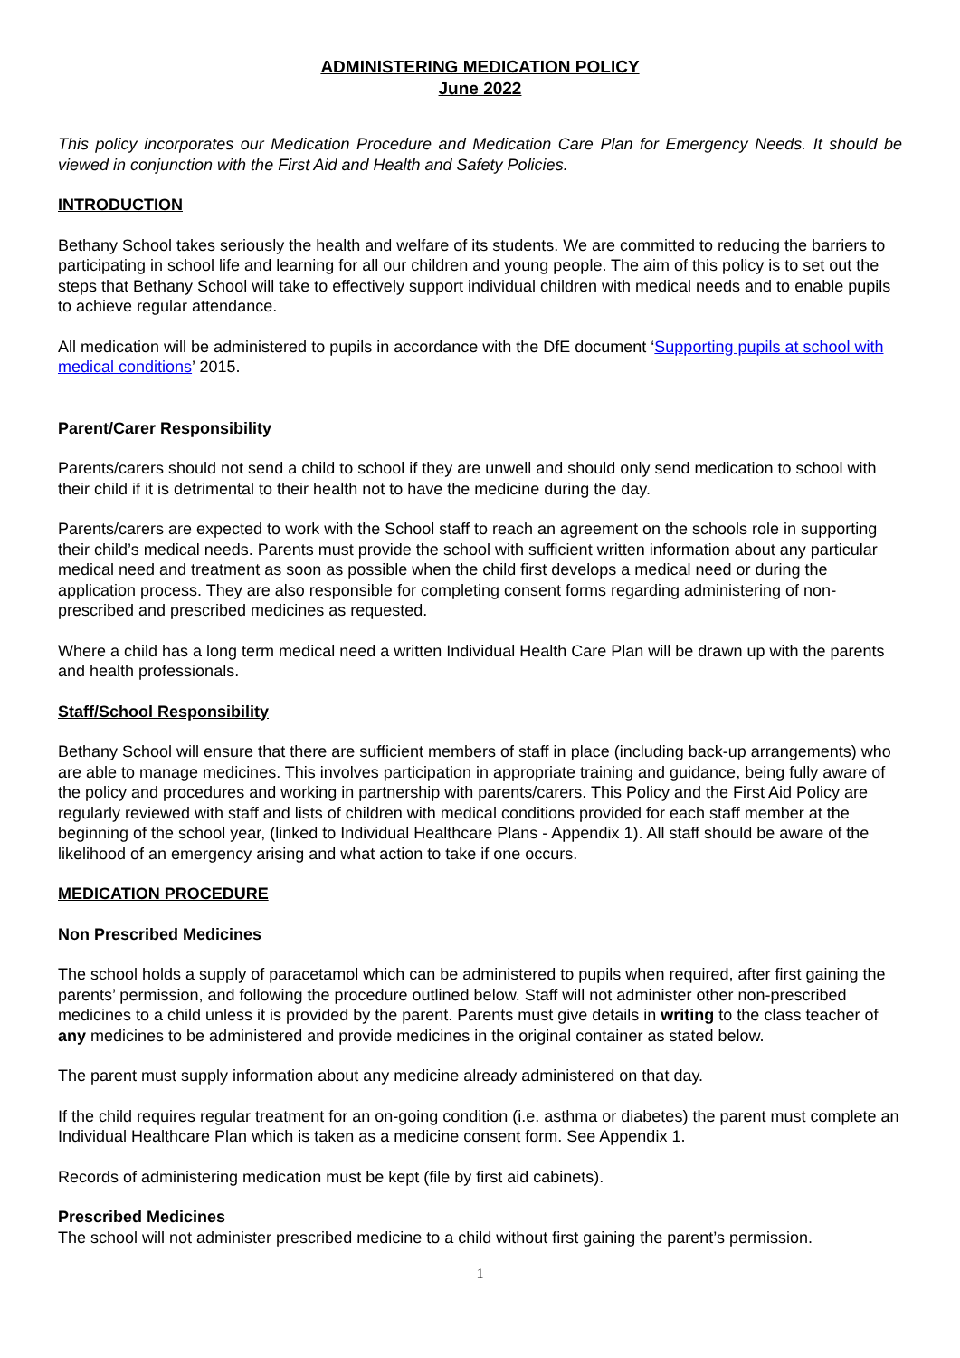ADMINISTERING MEDICATION POLICY
June 2022
This policy incorporates our Medication Procedure and Medication Care Plan for Emergency Needs. It should be viewed in conjunction with the First Aid and Health and Safety Policies.
INTRODUCTION
Bethany School takes seriously the health and welfare of its students. We are committed to reducing the barriers to participating in school life and learning for all our children and young people. The aim of this policy is to set out the steps that Bethany School will take to effectively support individual children with medical needs and to enable pupils to achieve regular attendance.
All medication will be administered to pupils in accordance with the DfE document ‘Supporting pupils at school with medical conditions’ 2015.
Parent/Carer Responsibility
Parents/carers should not send a child to school if they are unwell and should only send medication to school with their child if it is detrimental to their health not to have the medicine during the day.
Parents/carers are expected to work with the School staff to reach an agreement on the schools role in supporting their child’s medical needs. Parents must provide the school with sufficient written information about any particular medical need and treatment as soon as possible when the child first develops a medical need or during the application process. They are also responsible for completing consent forms regarding administering of non-prescribed and prescribed medicines as requested.
Where a child has a long term medical need a written Individual Health Care Plan will be drawn up with the parents and health professionals.
Staff/School Responsibility
Bethany School will ensure that there are sufficient members of staff in place (including back-up arrangements) who are able to manage medicines. This involves participation in appropriate training and guidance, being fully aware of the policy and procedures and working in partnership with parents/carers. This Policy and the First Aid Policy are regularly reviewed with staff and lists of children with medical conditions provided for each staff member at the beginning of the school year, (linked to Individual Healthcare Plans - Appendix 1). All staff should be aware of the likelihood of an emergency arising and what action to take if one occurs.
MEDICATION PROCEDURE
Non Prescribed Medicines
The school holds a supply of paracetamol which can be administered to pupils when required, after first gaining the parents’ permission, and following the procedure outlined below. Staff will not administer other non-prescribed medicines to a child unless it is provided by the parent. Parents must give details in writing to the class teacher of any medicines to be administered and provide medicines in the original container as stated below.
The parent must supply information about any medicine already administered on that day.
If the child requires regular treatment for an on-going condition (i.e. asthma or diabetes) the parent must complete an Individual Healthcare Plan which is taken as a medicine consent form. See Appendix 1.
Records of administering medication must be kept (file by first aid cabinets).
Prescribed Medicines
The school will not administer prescribed medicine to a child without first gaining the parent’s permission.
1